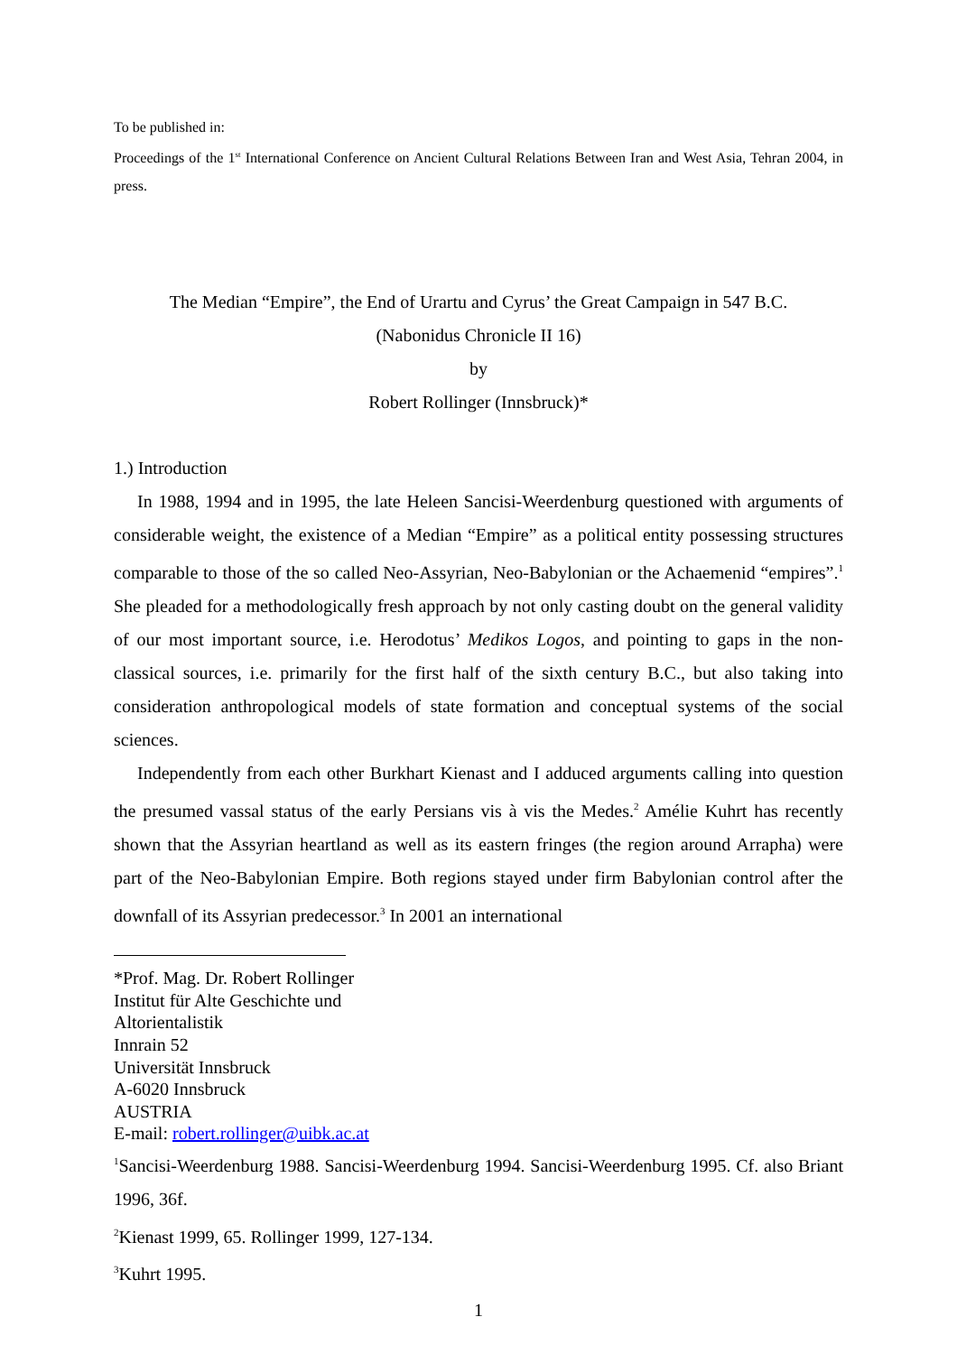To be published in:
Proceedings of the 1<sup>st</sup> International Conference on Ancient Cultural Relations Between Iran and West Asia, Tehran 2004, in press.
The Median “Empire”, the End of Urartu and Cyrus’ the Great Campaign in 547 B.C.
(Nabonidus Chronicle II 16)
by
Robert Rollinger (Innsbruck)*
1.) Introduction
In 1988, 1994 and in 1995, the late Heleen Sancisi-Weerdenburg questioned with arguments of considerable weight, the existence of a Median “Empire” as a political entity possessing structures comparable to those of the so called Neo-Assyrian, Neo-Babylonian or the Achaemenid “empires”.<sup>1</sup> She pleaded for a methodologically fresh approach by not only casting doubt on the general validity of our most important source, i.e. Herodotus’ Medikos Logos, and pointing to gaps in the non-classical sources, i.e. primarily for the first half of the sixth century B.C., but also taking into consideration anthropological models of state formation and conceptual systems of the social sciences.
Independently from each other Burkhart Kienast and I adduced arguments calling into question the presumed vassal status of the early Persians vis à vis the Medes.<sup>2</sup> Amélie Kuhrt has recently shown that the Assyrian heartland as well as its eastern fringes (the region around Arrapha) were part of the Neo-Babylonian Empire. Both regions stayed under firm Babylonian control after the downfall of its Assyrian predecessor.<sup>3</sup> In 2001 an international
*Prof. Mag. Dr. Robert Rollinger
Institut für Alte Geschichte und
Altorientalistik
Innrain 52
Universität Innsbruck
A-6020 Innsbruck
AUSTRIA
E-mail: robert.rollinger@uibk.ac.at
<sup>1</sup> Sancisi-Weerdenburg 1988. Sancisi-Weerdenburg 1994. Sancisi-Weerdenburg 1995. Cf. also Briant 1996, 36f.
<sup>2</sup> Kienast 1999, 65. Rollinger 1999, 127-134.
<sup>3</sup> Kuhrt 1995.
1